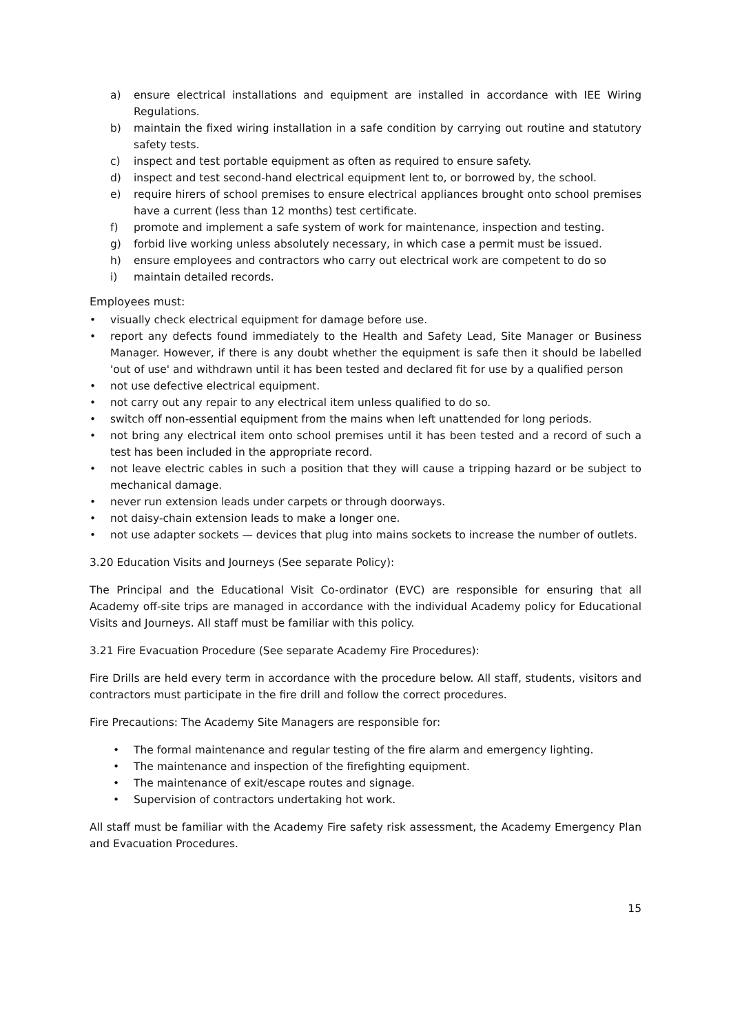a) ensure electrical installations and equipment are installed in accordance with IEE Wiring Regulations.
b) maintain the fixed wiring installation in a safe condition by carrying out routine and statutory safety tests.
c) inspect and test portable equipment as often as required to ensure safety.
d) inspect and test second-hand electrical equipment lent to, or borrowed by, the school.
e) require hirers of school premises to ensure electrical appliances brought onto school premises have a current (less than 12 months) test certificate.
f) promote and implement a safe system of work for maintenance, inspection and testing.
g) forbid live working unless absolutely necessary, in which case a permit must be issued.
h) ensure employees and contractors who carry out electrical work are competent to do so
i) maintain detailed records.
Employees must:
• visually check electrical equipment for damage before use.
• report any defects found immediately to the Health and Safety Lead, Site Manager or Business Manager. However, if there is any doubt whether the equipment is safe then it should be labelled 'out of use' and withdrawn until it has been tested and declared fit for use by a qualified person
• not use defective electrical equipment.
• not carry out any repair to any electrical item unless qualified to do so.
• switch off non-essential equipment from the mains when left unattended for long periods.
• not bring any electrical item onto school premises until it has been tested and a record of such a test has been included in the appropriate record.
• not leave electric cables in such a position that they will cause a tripping hazard or be subject to mechanical damage.
• never run extension leads under carpets or through doorways.
• not daisy-chain extension leads to make a longer one.
• not use adapter sockets — devices that plug into mains sockets to increase the number of outlets.
3.20 Education Visits and Journeys (See separate Policy):
The Principal and the Educational Visit Co-ordinator (EVC) are responsible for ensuring that all Academy off-site trips are managed in accordance with the individual Academy policy for Educational Visits and Journeys. All staff must be familiar with this policy.
3.21 Fire Evacuation Procedure (See separate Academy Fire Procedures):
Fire Drills are held every term in accordance with the procedure below. All staff, students, visitors and contractors must participate in the fire drill and follow the correct procedures.
Fire Precautions: The Academy Site Managers are responsible for:
• The formal maintenance and regular testing of the fire alarm and emergency lighting.
• The maintenance and inspection of the firefighting equipment.
• The maintenance of exit/escape routes and signage.
• Supervision of contractors undertaking hot work.
All staff must be familiar with the Academy Fire safety risk assessment, the Academy Emergency Plan and Evacuation Procedures.
15